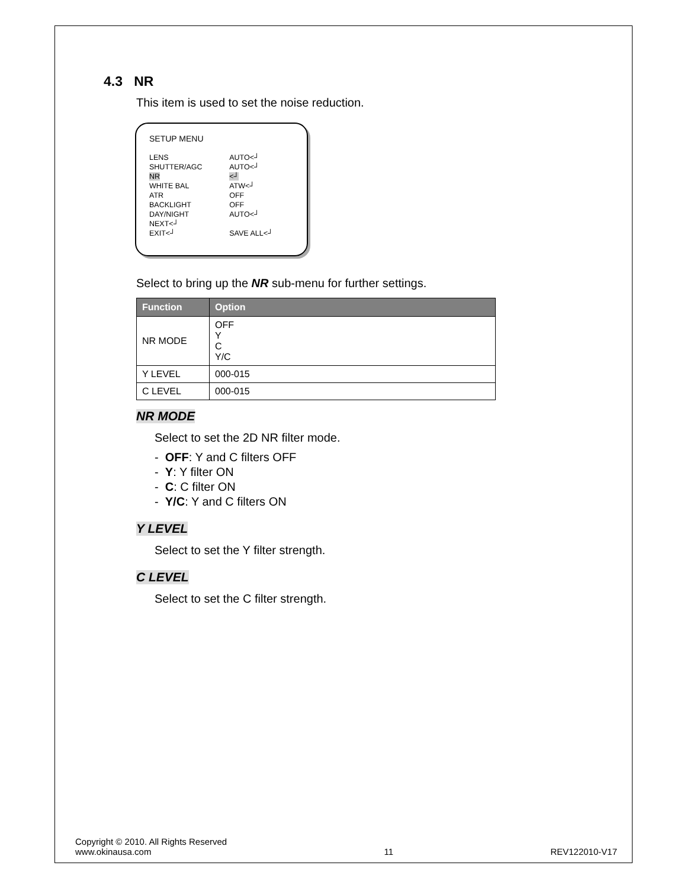4.3 NR
This item is used to set the noise reduction.
SETUP MENU
| LENS | AUTO<┘ |
| SHUTTER/AGC | AUTO<┘ |
| NR | <┘ |
| WHITE BAL | ATW<┘ |
| ATR | OFF |
| BACKLIGHT | OFF |
| DAY/NIGHT | AUTO<┘ |
| NEXT<┘ | |
| EXIT<┘ | SAVE ALL<┘ |
Select to bring up the NR sub-menu for further settings.
| Function | Option |
| --- | --- |
| NR MODE | OFF Y C Y/C |
| Y LEVEL | 000-015 |
| C LEVEL | 000-015 |
NR MODE
Select to set the 2D NR filter mode.
- OFF: Y and C filters OFF
- Y: Y filter ON
- C: C filter ON
- Y/C: Y and C filters ON
Y LEVEL
Select to set the Y filter strength.
C LEVEL
Select to set the C filter strength.
Copyright © 2010. All Rights Reserved
www.okinausa.com
11
REV122010-V17